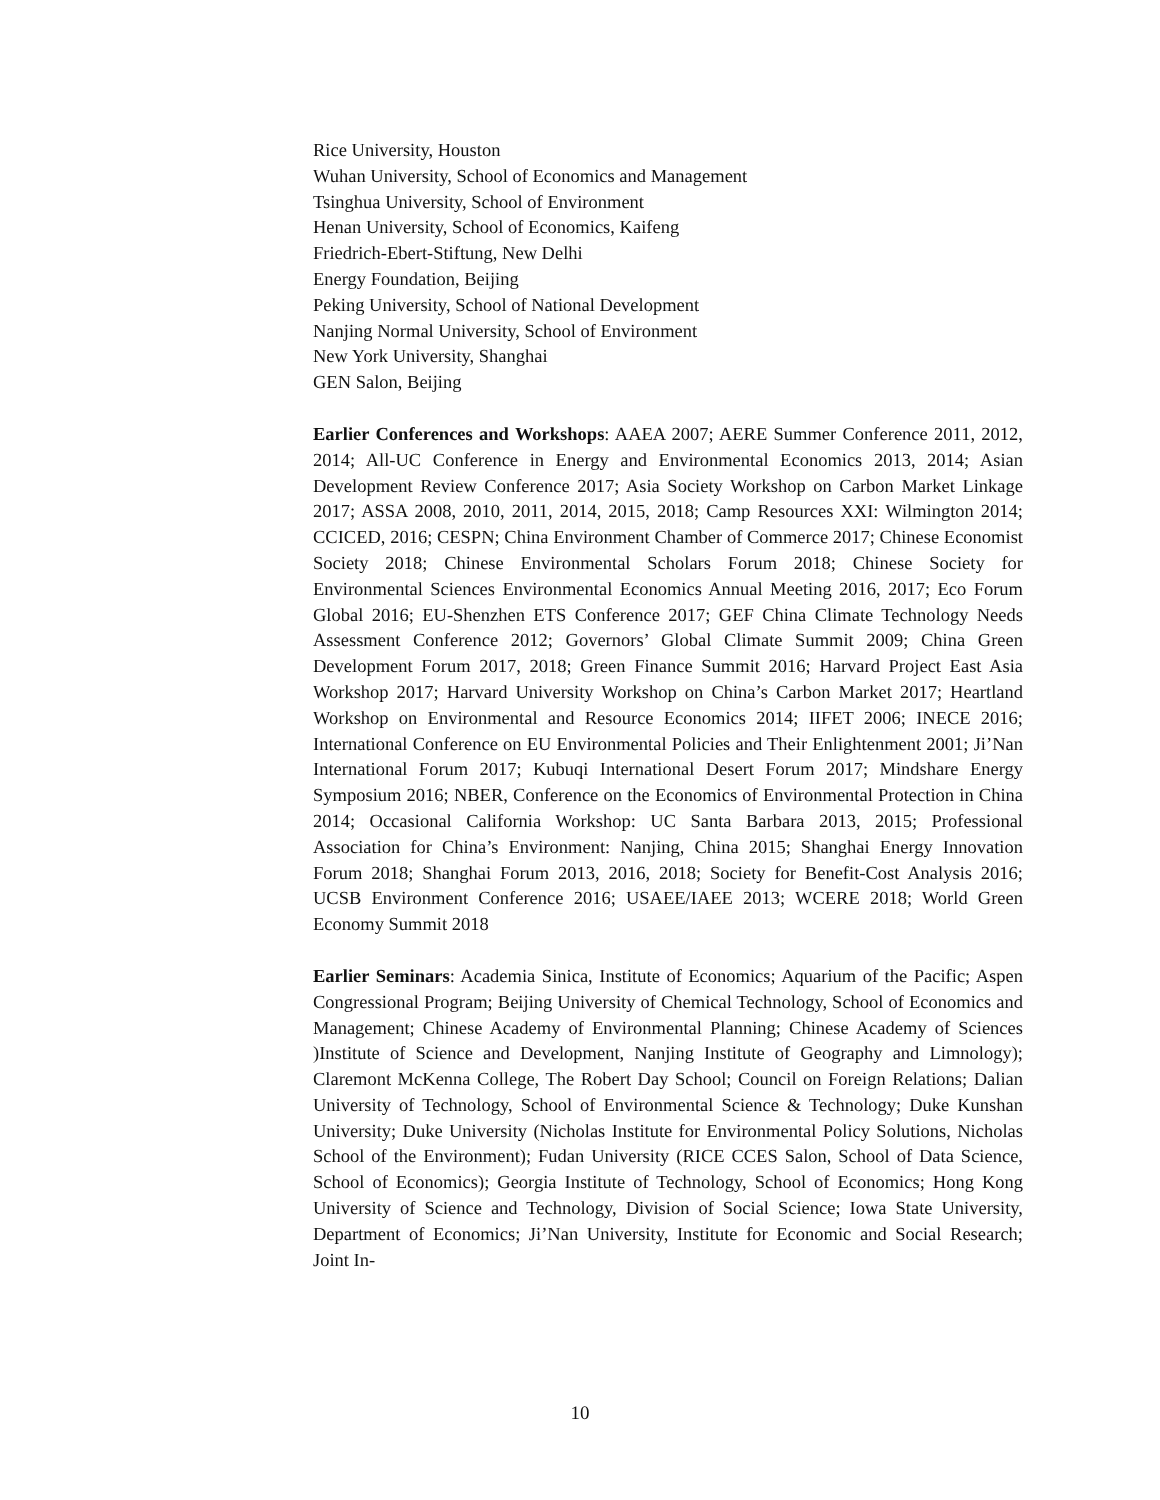Rice University, Houston
Wuhan University, School of Economics and Management
Tsinghua University, School of Environment
Henan University, School of Economics, Kaifeng
Friedrich-Ebert-Stiftung, New Delhi
Energy Foundation, Beijing
Peking University, School of National Development
Nanjing Normal University, School of Environment
New York University, Shanghai
GEN Salon, Beijing
Earlier Conferences and Workshops: AAEA 2007; AERE Summer Conference 2011, 2012, 2014; All-UC Conference in Energy and Environmental Economics 2013, 2014; Asian Development Review Conference 2017; Asia Society Workshop on Carbon Market Linkage 2017; ASSA 2008, 2010, 2011, 2014, 2015, 2018; Camp Resources XXI: Wilmington 2014; CCICED, 2016; CESPN; China Environment Chamber of Commerce 2017; Chinese Economist Society 2018; Chinese Environmental Scholars Forum 2018; Chinese Society for Environmental Sciences Environmental Economics Annual Meeting 2016, 2017; Eco Forum Global 2016; EU-Shenzhen ETS Conference 2017; GEF China Climate Technology Needs Assessment Conference 2012; Governors’ Global Climate Summit 2009; China Green Development Forum 2017, 2018; Green Finance Summit 2016; Harvard Project East Asia Workshop 2017; Harvard University Workshop on China’s Carbon Market 2017; Heartland Workshop on Environmental and Resource Economics 2014; IIFET 2006; INECE 2016; International Conference on EU Environmental Policies and Their Enlightenment 2001; Ji’Nan International Forum 2017; Kubuqi International Desert Forum 2017; Mindshare Energy Symposium 2016; NBER, Conference on the Economics of Environmental Protection in China 2014; Occasional California Workshop: UC Santa Barbara 2013, 2015; Professional Association for China’s Environment: Nanjing, China 2015; Shanghai Energy Innovation Forum 2018; Shanghai Forum 2013, 2016, 2018; Society for Benefit-Cost Analysis 2016; UCSB Environment Conference 2016; USAEE/IAEE 2013; WCERE 2018; World Green Economy Summit 2018
Earlier Seminars: Academia Sinica, Institute of Economics; Aquarium of the Pacific; Aspen Congressional Program; Beijing University of Chemical Technology, School of Economics and Management; Chinese Academy of Environmental Planning; Chinese Academy of Sciences )Institute of Science and Development, Nanjing Institute of Geography and Limnology); Claremont McKenna College, The Robert Day School; Council on Foreign Relations; Dalian University of Technology, School of Environmental Science & Technology; Duke Kunshan University; Duke University (Nicholas Institute for Environmental Policy Solutions, Nicholas School of the Environment); Fudan University (RICE CCES Salon, School of Data Science, School of Economics); Georgia Institute of Technology, School of Economics; Hong Kong University of Science and Technology, Division of Social Science; Iowa State University, Department of Economics; Ji’Nan University, Institute for Economic and Social Research; Joint In-
10